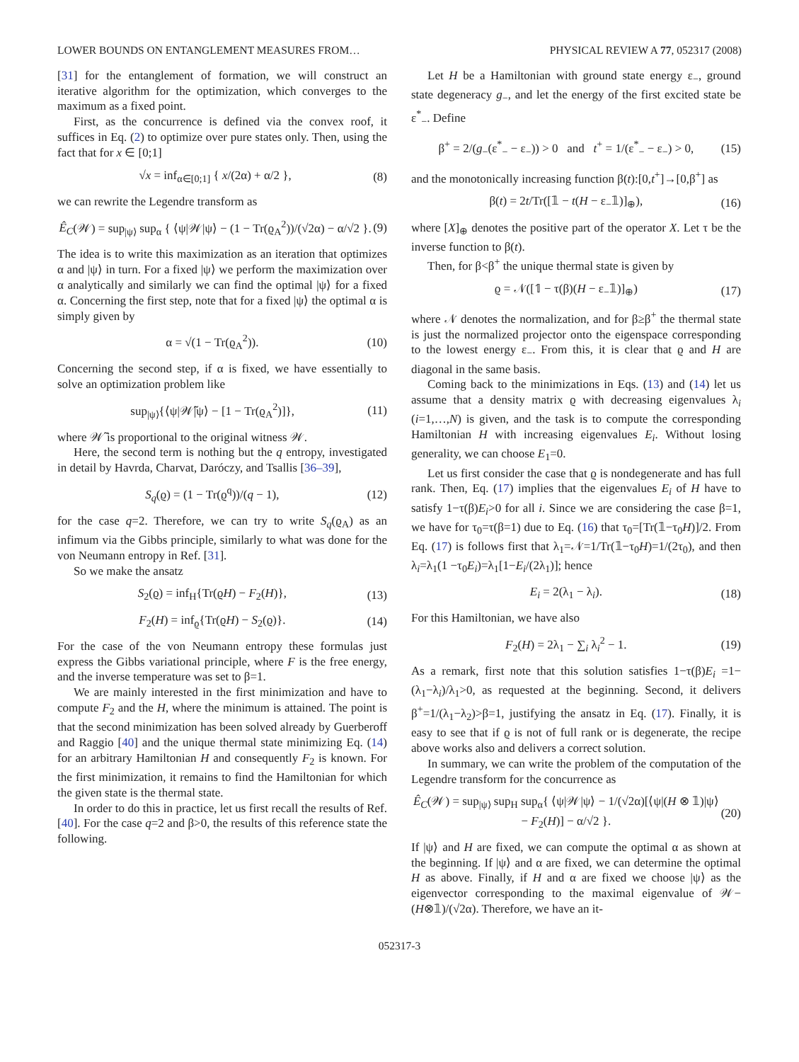LOWER BOUNDS ON ENTANGLEMENT MEASURES FROM… PHYSICAL REVIEW A 77, 052317 (2008)
[31] for the entanglement of formation, we will construct an iterative algorithm for the optimization, which converges to the maximum as a fixed point.
First, as the concurrence is defined via the convex roof, it suffices in Eq. (2) to optimize over pure states only. Then, using the fact that for x ∈ [0;1]
√x = inf<sub>α∈[0;1]</sub> { x/(2α) + α/2 }, (8)
we can rewrite the Legendre transform as
Ê<sub>C</sub>(𝒲) = sup<sub>|ψ⟩</sub> sup<sub>α</sub> { ⟨ψ|𝒲|ψ⟩ − (1 − Tr(ϱ<sub>A</sub><sup>2</sup>))/(√2α) − α/√2 }. (9)
The idea is to write this maximization as an iteration that optimizes α and |ψ⟩ in turn. For a fixed |ψ⟩ we perform the maximization over α analytically and similarly we can find the optimal |ψ⟩ for a fixed α. Concerning the first step, note that for a fixed |ψ⟩ the optimal α is simply given by
α = √(1 − Tr(ϱ<sub>A</sub><sup>2</sup>)). (10)
Concerning the second step, if α is fixed, we have essentially to solve an optimization problem like
sup<sub>|ψ⟩</sub>{⟨ψ|𝒲̃|ψ⟩ − [1 − Tr(ϱ<sub>A</sub><sup>2</sup>)]}, (11)
where 𝒲̃ is proportional to the original witness 𝒲.
Here, the second term is nothing but the q entropy, investigated in detail by Havrda, Charvat, Daróczy, and Tsallis [36–39],
S<sub>q</sub>(ϱ) = (1 − Tr(ϱ<sup>q</sup>))/(q − 1), (12)
for the case q=2. Therefore, we can try to write S<sub>q</sub>(ϱ<sub>A</sub>) as an infimum via the Gibbs principle, similarly to what was done for the von Neumann entropy in Ref. [31].
So we make the ansatz
S<sub>2</sub>(ϱ) = inf<sub>H</sub>{Tr(ϱH) − F<sub>2</sub>(H)}, (13)
F<sub>2</sub>(H) = inf<sub>ϱ</sub>{Tr(ϱH) − S<sub>2</sub>(ϱ)}. (14)
For the case of the von Neumann entropy these formulas just express the Gibbs variational principle, where F is the free energy, and the inverse temperature was set to β=1.
We are mainly interested in the first minimization and have to compute F<sub>2</sub> and the H, where the minimum is attained. The point is that the second minimization has been solved already by Guerberoff and Raggio [40] and the unique thermal state minimizing Eq. (14) for an arbitrary Hamiltonian H and consequently F<sub>2</sub> is known. For the first minimization, it remains to find the Hamiltonian for which the given state is the thermal state.
In order to do this in practice, let us first recall the results of Ref. [40]. For the case q=2 and β>0, the results of this reference state the following.
Let H be a Hamiltonian with ground state energy ε<sub>−</sub>, ground state degeneracy g<sub>−</sub>, and let the energy of the first excited state be ε<sup>*</sup><sub>−</sub>. Define
β<sup>+</sup> = 2/(g<sub>−</sub>(ε<sup>*</sup><sub>−</sub> − ε<sub>−</sub>)) > 0 and t<sup>+</sup> = 1/(ε<sup>*</sup><sub>−</sub> − ε<sub>−</sub>) > 0, (15)
and the monotonically increasing function β(t):[0,t<sup>+</sup>]→[0,β<sup>+</sup>] as
β(t) = 2t/Tr([𝟙 − t(H − ε<sub>−</sub>𝟙)]<sub>⊕</sub>), (16)
where [X]<sub>⊕</sub> denotes the positive part of the operator X. Let τ be the inverse function to β(t).
Then, for β<β<sup>+</sup> the unique thermal state is given by
ϱ = 𝒩([𝟙 − τ(β)(H − ε<sub>−</sub>𝟙)]<sub>⊕</sub>) (17)
where 𝒩 denotes the normalization, and for β≥β<sup>+</sup> the thermal state is just the normalized projector onto the eigenspace corresponding to the lowest energy ε<sub>−</sub>. From this, it is clear that ϱ and H are diagonal in the same basis.
Coming back to the minimizations in Eqs. (13) and (14) let us assume that a density matrix ϱ with decreasing eigenvalues λ<sub>i</sub> (i=1,…,N) is given, and the task is to compute the corresponding Hamiltonian H with increasing eigenvalues E<sub>i</sub>. Without losing generality, we can choose E<sub>1</sub>=0.
Let us first consider the case that ϱ is nondegenerate and has full rank. Then, Eq. (17) implies that the eigenvalues E<sub>i</sub> of H have to satisfy 1−τ(β)E<sub>i</sub>>0 for all i. Since we are considering the case β=1, we have for τ<sub>0</sub>=τ(β=1) due to Eq. (16) that τ<sub>0</sub>=[Tr(𝟙−τ<sub>0</sub>H)]/2. From Eq. (17) is follows first that λ<sub>1</sub>=𝒩=1/Tr(𝟙−τ<sub>0</sub>H)=1/(2τ<sub>0</sub>), and then λ<sub>i</sub>=λ<sub>1</sub>(1 −τ<sub>0</sub>E<sub>i</sub>)=λ<sub>1</sub>[1−E<sub>i</sub>/(2λ<sub>1</sub>)]; hence
E<sub>i</sub> = 2(λ<sub>1</sub> − λ<sub>i</sub>). (18)
For this Hamiltonian, we have also
F<sub>2</sub>(H) = 2λ<sub>1</sub> − ∑<sub>i</sub> λ<sub>i</sub><sup>2</sup> − 1. (19)
As a remark, first note that this solution satisfies 1−τ(β)E<sub>i</sub> =1−(λ<sub>1</sub>−λ<sub>i</sub>)/λ<sub>1</sub>>0, as requested at the beginning. Second, it delivers β<sup>+</sup>=1/(λ<sub>1</sub>−λ<sub>2</sub>)>β=1, justifying the ansatz in Eq. (17). Finally, it is easy to see that if ϱ is not of full rank or is degenerate, the recipe above works also and delivers a correct solution.
In summary, we can write the problem of the computation of the Legendre transform for the concurrence as
Ê<sub>C</sub>(𝒲) = sup<sub>|ψ⟩</sub> sup<sub>H</sub> sup<sub>α</sub>{ ⟨ψ|𝒲|ψ⟩ − 1/(√2α)[⟨ψ|(H ⊗ 𝟙)|ψ⟩
− F<sub>2</sub>(H)] − α/√2 }. (20)
If |ψ⟩ and H are fixed, we can compute the optimal α as shown at the beginning. If |ψ⟩ and α are fixed, we can determine the optimal H as above. Finally, if H and α are fixed we choose |ψ⟩ as the eigenvector corresponding to the maximal eigenvalue of 𝒲−(H⊗𝟙)/(√2α). Therefore, we have an it-
052317-3